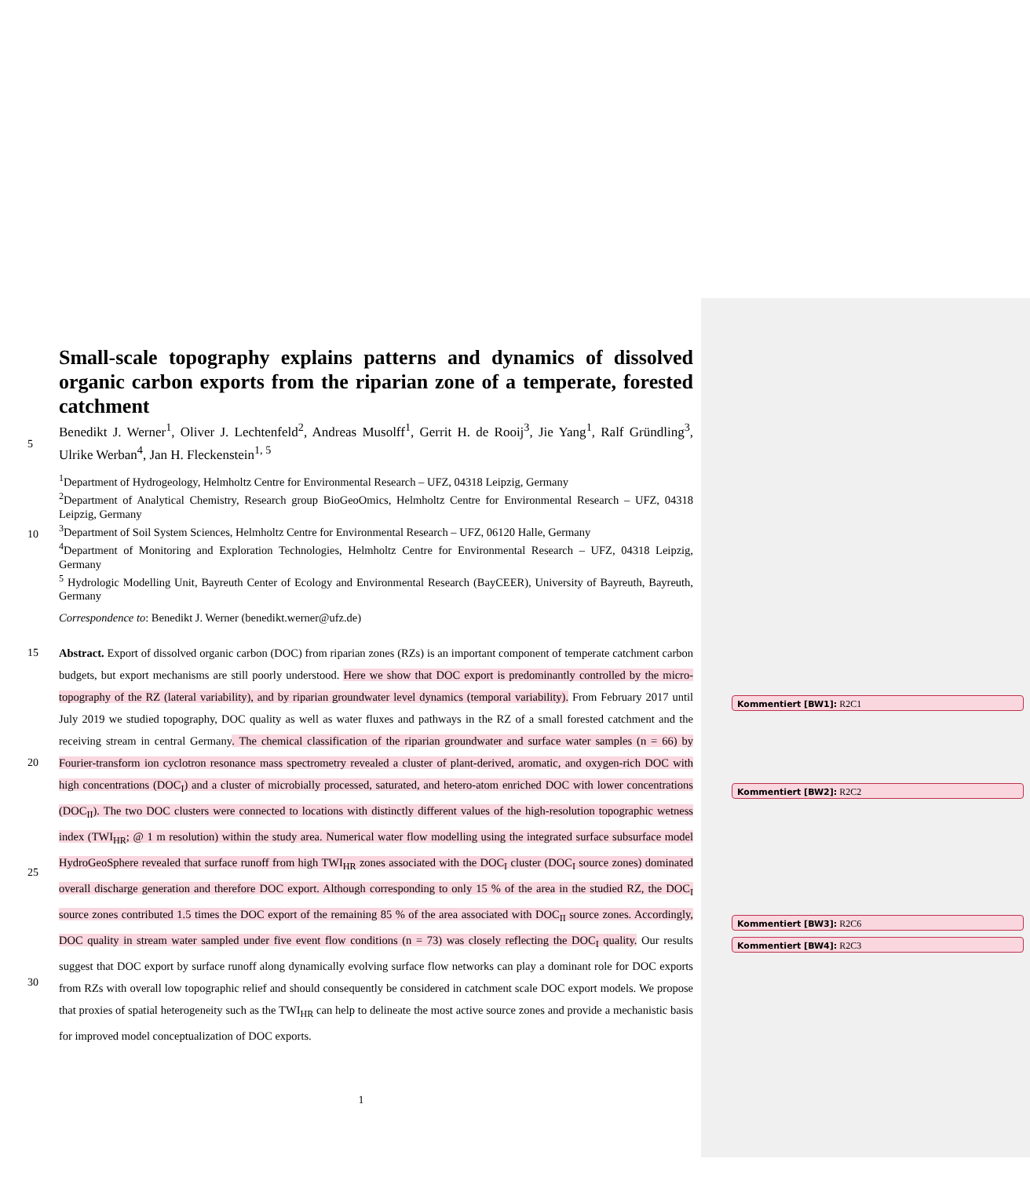Small-scale topography explains patterns and dynamics of dissolved organic carbon exports from the riparian zone of a temperate, forested catchment
5
Benedikt J. Werner<sup>1</sup>, Oliver J. Lechtenfeld<sup>2</sup>, Andreas Musolff<sup>1</sup>, Gerrit H. de Rooij<sup>3</sup>, Jie Yang<sup>1</sup>, Ralf Gründling<sup>3</sup>, Ulrike Werban<sup>4</sup>, Jan H. Fleckenstein<sup>1, 5</sup>
10 <sup>1</sup> Department of Hydrogeology, Helmholtz Centre for Environmental Research – UFZ, 04318 Leipzig, Germany
<sup>2</sup> Department of Analytical Chemistry, Research group BioGeoOmics, Helmholtz Centre for Environmental Research – UFZ, 04318 Leipzig, Germany
<sup>3</sup> Department of Soil System Sciences, Helmholtz Centre for Environmental Research – UFZ, 06120 Halle, Germany
<sup>4</sup> Department of Monitoring and Exploration Technologies, Helmholtz Centre for Environmental Research – UFZ, 04318 Leipzig, Germany
<sup>5</sup> Hydrologic Modelling Unit, Bayreuth Center of Ecology and Environmental Research (BayCEER), University of Bayreuth, Bayreuth, Germany
Correspondence to: Benedikt J. Werner (benedikt.werner@ufz.de)
15
20
25
30
Abstract. Export of dissolved organic carbon (DOC) from riparian zones (RZs) is an important component of temperate catchment carbon budgets, but export mechanisms are still poorly understood. Here we show that DOC export is predominantly controlled by the micro-topography of the RZ (lateral variability), and by riparian groundwater level dynamics (temporal variability). From February 2017 until July 2019 we studied topography, DOC quality as well as water fluxes and pathways in the RZ of a small forested catchment and the receiving stream in central Germany. The chemical classification of the riparian groundwater and surface water samples (n = 66) by Fourier-transform ion cyclotron resonance mass spectrometry revealed a cluster of plant-derived, aromatic, and oxygen-rich DOC with high concentrations (DOC<sub>I</sub>) and a cluster of microbially processed, saturated, and hetero-atom enriched DOC with lower concentrations (DOC<sub>II</sub>). The two DOC clusters were connected to locations with distinctly different values of the high-resolution topographic wetness index (TWI<sub>HR</sub>; @ 1 m resolution) within the study area. Numerical water flow modelling using the integrated surface subsurface model HydroGeoSphere revealed that surface runoff from high TWI<sub>HR</sub> zones associated with the DOC<sub>I</sub> cluster (DOC<sub>I</sub> source zones) dominated overall discharge generation and therefore DOC export. Although corresponding to only 15 % of the area in the studied RZ, the DOC<sub>I</sub> source zones contributed 1.5 times the DOC export of the remaining 85 % of the area associated with DOC<sub>II</sub> source zones. Accordingly, DOC quality in stream water sampled under five event flow conditions (n = 73) was closely reflecting the DOC<sub>I</sub> quality. Our results suggest that DOC export by surface runoff along dynamically evolving surface flow networks can play a dominant role for DOC exports from RZs with overall low topographic relief and should consequently be considered in catchment scale DOC export models. We propose that proxies of spatial heterogeneity such as the TWI<sub>HR</sub> can help to delineate the most active source zones and provide a mechanistic basis for improved model conceptualization of DOC exports.
1
Kommentiert [BW1]: R2C1
Kommentiert [BW2]: R2C2
Kommentiert [BW3]: R2C6
Kommentiert [BW4]: R2C3